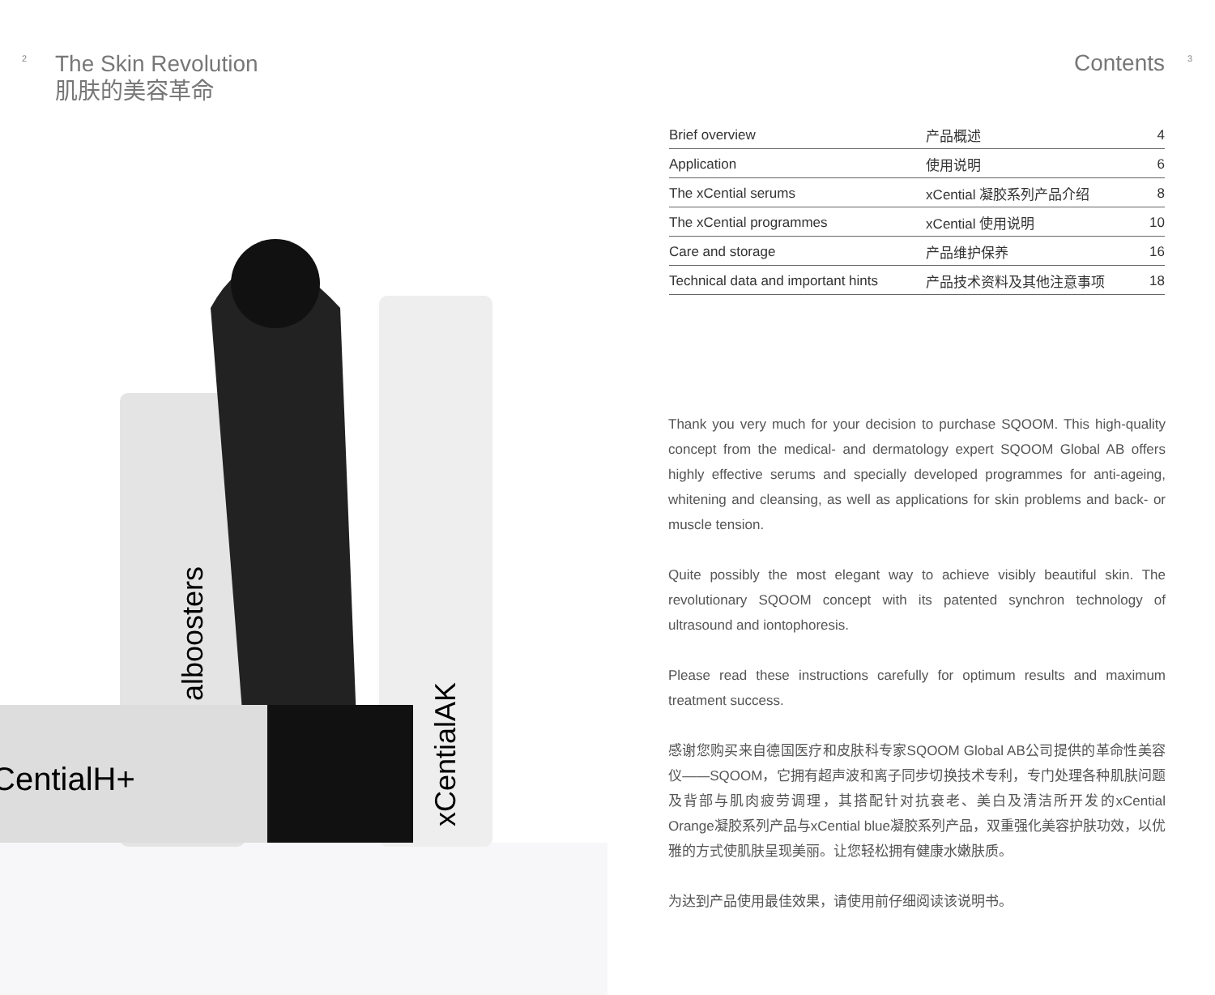2
The Skin Revolution
肌肤的美容革命
alboosters
xCentialAK
CentialH+
Contents 3
| Brief overview | 产品概述 | 4 |
| Application | 使用说明 | 6 |
| The xCential serums | xCential 凝胶系列产品介绍 | 8 |
| The xCential programmes | xCential 使用说明 | 10 |
| Care and storage | 产品维护保养 | 16 |
| Technical data and important hints | 产品技术资料及其他注意事项 | 18 |
Thank you very much for your decision to purchase SQOOM. This high-quality concept from the medical- and dermatology expert SQOOM Global AB offers highly effective serums and specially developed programmes for anti-ageing, whitening and cleansing, as well as applications for skin problems and back- or muscle tension.
Quite possibly the most elegant way to achieve visibly beautiful skin. The revolutionary SQOOM concept with its patented synchron technology of ultrasound and iontophoresis.
Please read these instructions carefully for optimum results and maximum treatment success.
感谢您购买来自德国医疗和皮肤科专家SQOOM Global AB公司提供的革命性美容仪——SQOOM，它拥有超声波和离子同步切换技术专利，专门处理各种肌肤问题及背部与肌肉疲劳调理，其搭配针对抗衰老、美白及清洁所开发的xCential Orange凝胶系列产品与xCential blue凝胶系列产品，双重强化美容护肤功效，以优雅的方式使肌肤呈现美丽。让您轻松拥有健康水嫩肤质。
为达到产品使用最佳效果，请使用前仔细阅读该说明书。